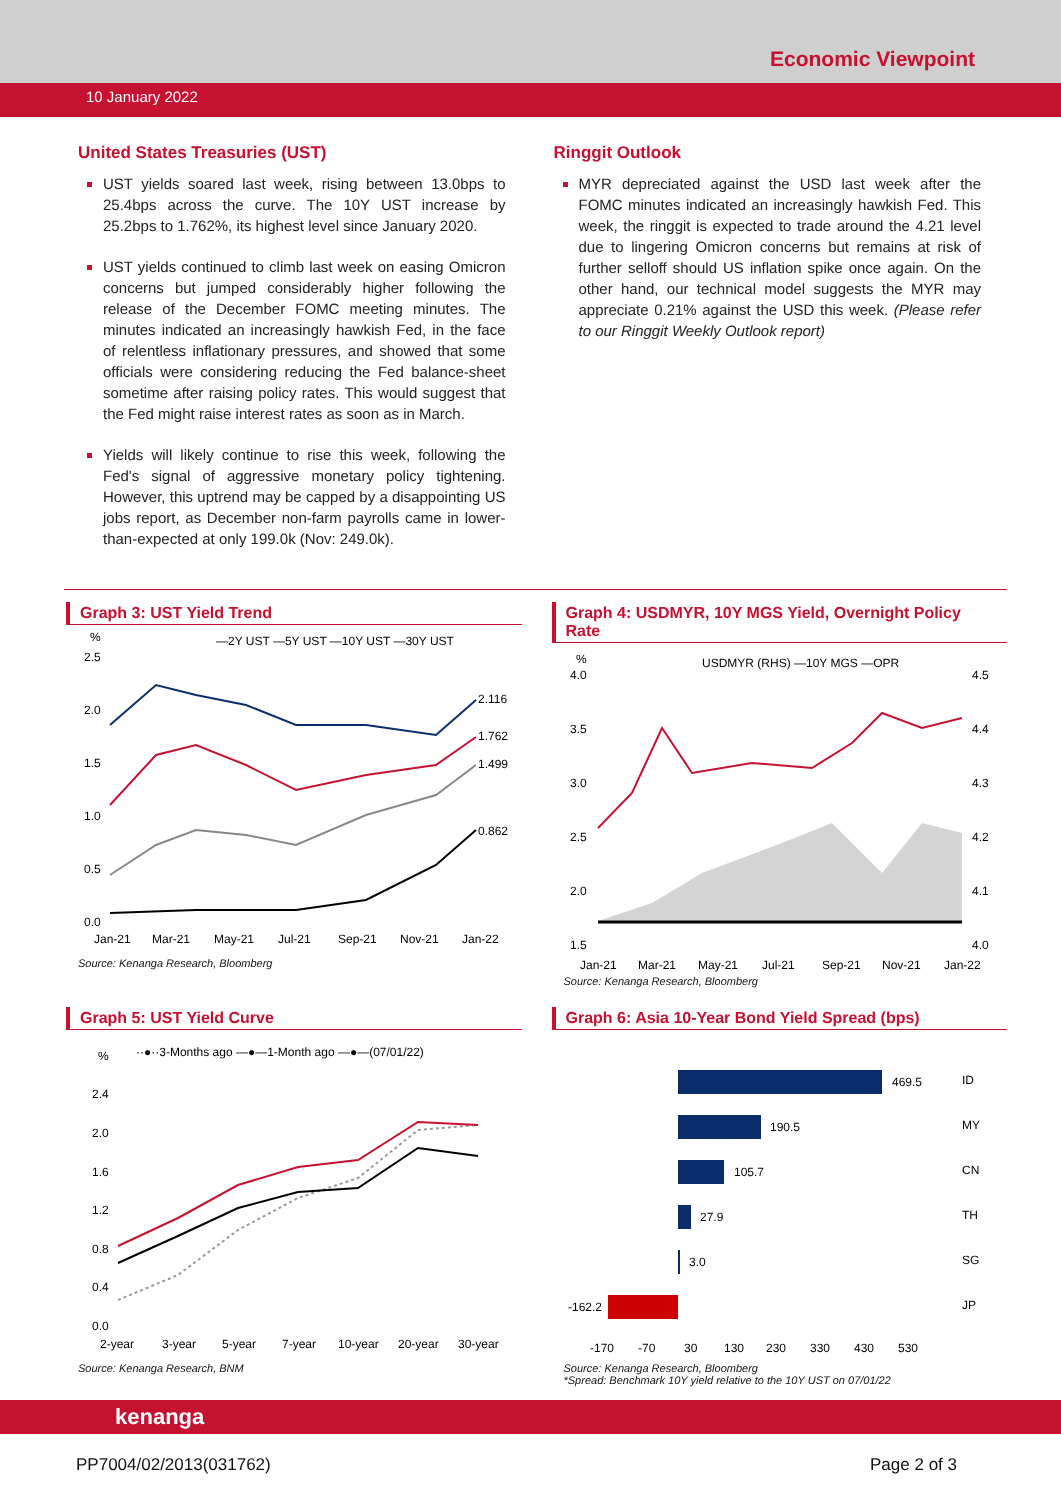Economic Viewpoint
10 January 2022
United States Treasuries (UST)
UST yields soared last week, rising between 13.0bps to 25.4bps across the curve. The 10Y UST increase by 25.2bps to 1.762%, its highest level since January 2020.
UST yields continued to climb last week on easing Omicron concerns but jumped considerably higher following the release of the December FOMC meeting minutes. The minutes indicated an increasingly hawkish Fed, in the face of relentless inflationary pressures, and showed that some officials were considering reducing the Fed balance-sheet sometime after raising policy rates. This would suggest that the Fed might raise interest rates as soon as in March.
Yields will likely continue to rise this week, following the Fed's signal of aggressive monetary policy tightening. However, this uptrend may be capped by a disappointing US jobs report, as December non-farm payrolls came in lower-than-expected at only 199.0k (Nov: 249.0k).
Ringgit Outlook
MYR depreciated against the USD last week after the FOMC minutes indicated an increasingly hawkish Fed. This week, the ringgit is expected to trade around the 4.21 level due to lingering Omicron concerns but remains at risk of further selloff should US inflation spike once again. On the other hand, our technical model suggests the MYR may appreciate 0.21% against the USD this week. (Please refer to our Ringgit Weekly Outlook report)
Graph 3: UST Yield Trend
%
—2Y UST —5Y UST —10Y UST —30Y UST
2.5
2.0
1.5
1.0
0.5
0.0
2.116
1.762
1.499
0.862
Jan-21
Mar-21
May-21
Jul-21
Sep-21
Nov-21
Jan-22
Source: Kenanga Research, Bloomberg
Graph 4: USDMYR, 10Y MGS Yield, Overnight Policy Rate
%
USDMYR (RHS) —10Y MGS —OPR
4.0
3.5
3.0
2.5
2.0
1.5
4.5
4.4
4.3
4.2
4.1
4.0
Jan-21
Mar-21
May-21
Jul-21
Sep-21
Nov-21
Jan-22
Source: Kenanga Research, Bloomberg
Graph 5: UST Yield Curve
%
··●··3-Months ago —●—1-Month ago —●—(07/01/22)
2.4
2.0
1.6
1.2
0.8
0.4
0.0
2-year
3-year
5-year
7-year
10-year
20-year
30-year
Source: Kenanga Research, BNM
Graph 6: Asia 10-Year Bond Yield Spread (bps)
469.5
ID
190.5
MY
105.7
CN
27.9
TH
3.0
SG
-162.2
JP
-170
-70
30
130
230
330
430
530
Source: Kenanga Research, Bloomberg
*Spread: Benchmark 10Y yield relative to the 10Y UST on 07/01/22
kenanga
PP7004/02/2013(031762) Page 2 of 3